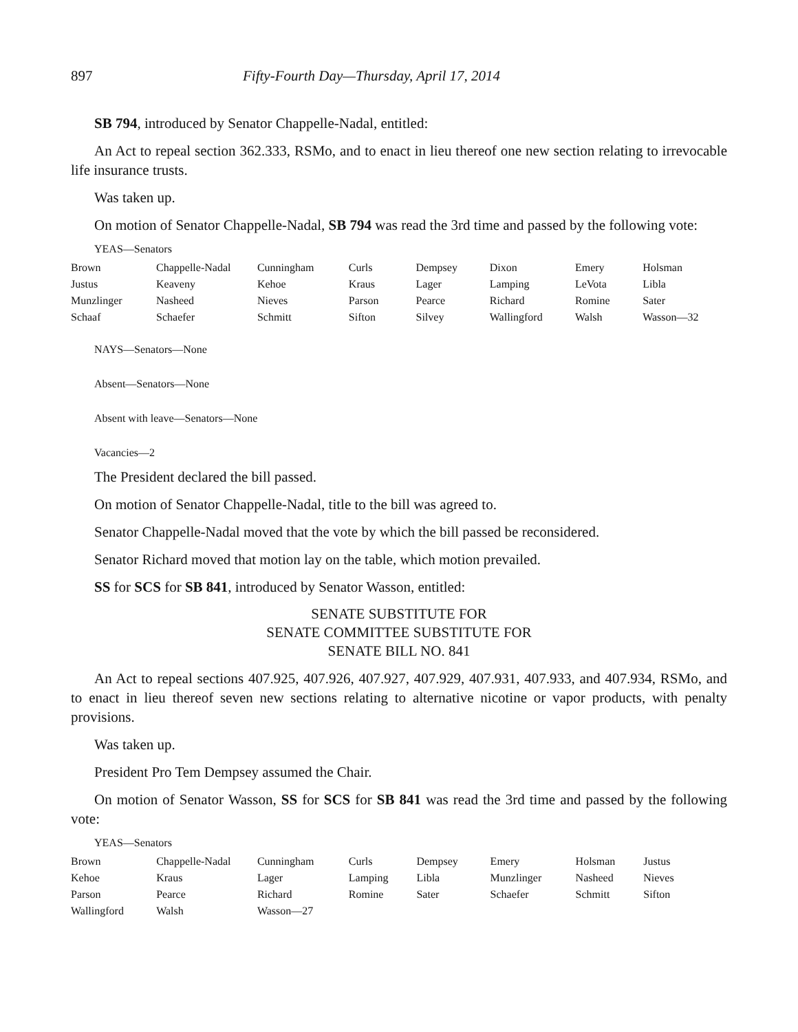897 Fifty-Fourth Day—Thursday, April 17, 2014
SB 794, introduced by Senator Chappelle-Nadal, entitled:
An Act to repeal section 362.333, RSMo, and to enact in lieu thereof one new section relating to irrevocable life insurance trusts.
Was taken up.
On motion of Senator Chappelle-Nadal, SB 794 was read the 3rd time and passed by the following vote:
YEAS—Senators
| Brown | Chappelle-Nadal | Cunningham | Curls | Dempsey | Dixon | Emery | Holsman |
| Justus | Keaveny | Kehoe | Kraus | Lager | Lamping | LeVota | Libla |
| Munzlinger | Nasheed | Nieves | Parson | Pearce | Richard | Romine | Sater |
| Schaaf | Schaefer | Schmitt | Sifton | Silvey | Wallingford | Walsh | Wasson—32 |
NAYS—Senators—None
Absent—Senators—None
Absent with leave—Senators—None
Vacancies—2
The President declared the bill passed.
On motion of Senator Chappelle-Nadal, title to the bill was agreed to.
Senator Chappelle-Nadal moved that the vote by which the bill passed be reconsidered.
Senator Richard moved that motion lay on the table, which motion prevailed.
SS for SCS for SB 841, introduced by Senator Wasson, entitled:
SENATE SUBSTITUTE FOR
SENATE COMMITTEE SUBSTITUTE FOR
SENATE BILL NO. 841
An Act to repeal sections 407.925, 407.926, 407.927, 407.929, 407.931, 407.933, and 407.934, RSMo, and to enact in lieu thereof seven new sections relating to alternative nicotine or vapor products, with penalty provisions.
Was taken up.
President Pro Tem Dempsey assumed the Chair.
On motion of Senator Wasson, SS for SCS for SB 841 was read the 3rd time and passed by the following vote:
YEAS—Senators
| Brown | Chappelle-Nadal | Cunningham | Curls | Dempsey | Emery | Holsman | Justus |
| Kehoe | Kraus | Lager | Lamping | Libla | Munzlinger | Nasheed | Nieves |
| Parson | Pearce | Richard | Romine | Sater | Schaefer | Schmitt | Sifton |
| Wallingford | Walsh | Wasson—27 | | | | | |